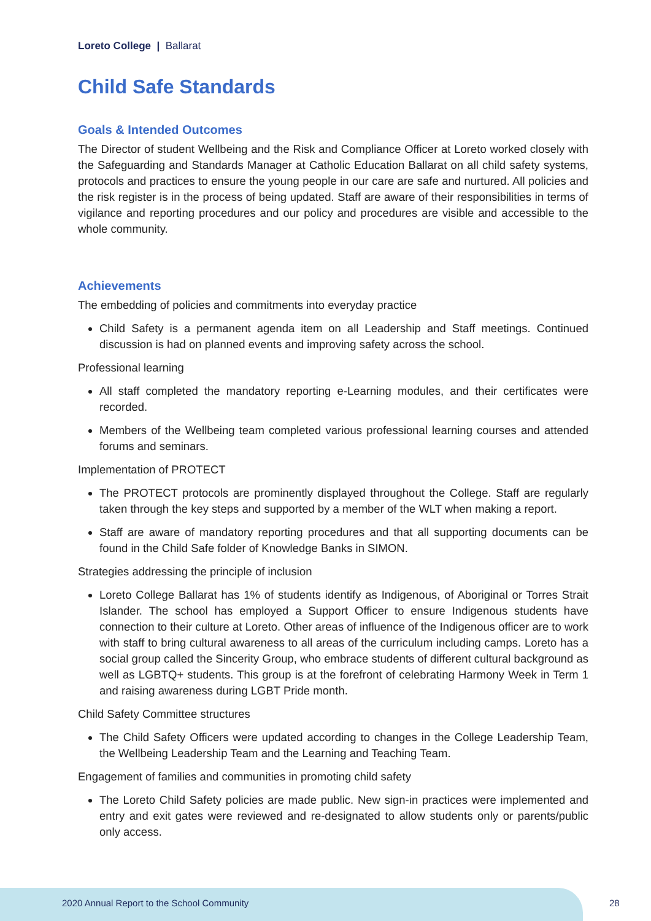Loreto College | Ballarat
Child Safe Standards
Goals & Intended Outcomes
The Director of student Wellbeing and the Risk and Compliance Officer at Loreto worked closely with the Safeguarding and Standards Manager at Catholic Education Ballarat on all child safety systems, protocols and practices to ensure the young people in our care are safe and nurtured. All policies and the risk register is in the process of being updated. Staff are aware of their responsibilities in terms of vigilance and reporting procedures and our policy and procedures are visible and accessible to the whole community.
Achievements
The embedding of policies and commitments into everyday practice
Child Safety is a permanent agenda item on all Leadership and Staff meetings. Continued discussion is had on planned events and improving safety across the school.
Professional learning
All staff completed the mandatory reporting e-Learning modules, and their certificates were recorded.
Members of the Wellbeing team completed various professional learning courses and attended forums and seminars.
Implementation of PROTECT
The PROTECT protocols are prominently displayed throughout the College. Staff are regularly taken through the key steps and supported by a member of the WLT when making a report.
Staff are aware of mandatory reporting procedures and that all supporting documents can be found in the Child Safe folder of Knowledge Banks in SIMON.
Strategies addressing the principle of inclusion
Loreto College Ballarat has 1% of students identify as Indigenous, of Aboriginal or Torres Strait Islander. The school has employed a Support Officer to ensure Indigenous students have connection to their culture at Loreto. Other areas of influence of the Indigenous officer are to work with staff to bring cultural awareness to all areas of the curriculum including camps. Loreto has a social group called the Sincerity Group, who embrace students of different cultural background as well as LGBTQ+ students. This group is at the forefront of celebrating Harmony Week in Term 1 and raising awareness during LGBT Pride month.
Child Safety Committee structures
The Child Safety Officers were updated according to changes in the College Leadership Team, the Wellbeing Leadership Team and the Learning and Teaching Team.
Engagement of families and communities in promoting child safety
The Loreto Child Safety policies are made public. New sign-in practices were implemented and entry and exit gates were reviewed and re-designated to allow students only or parents/public only access.
2020 Annual Report to the School Community
28